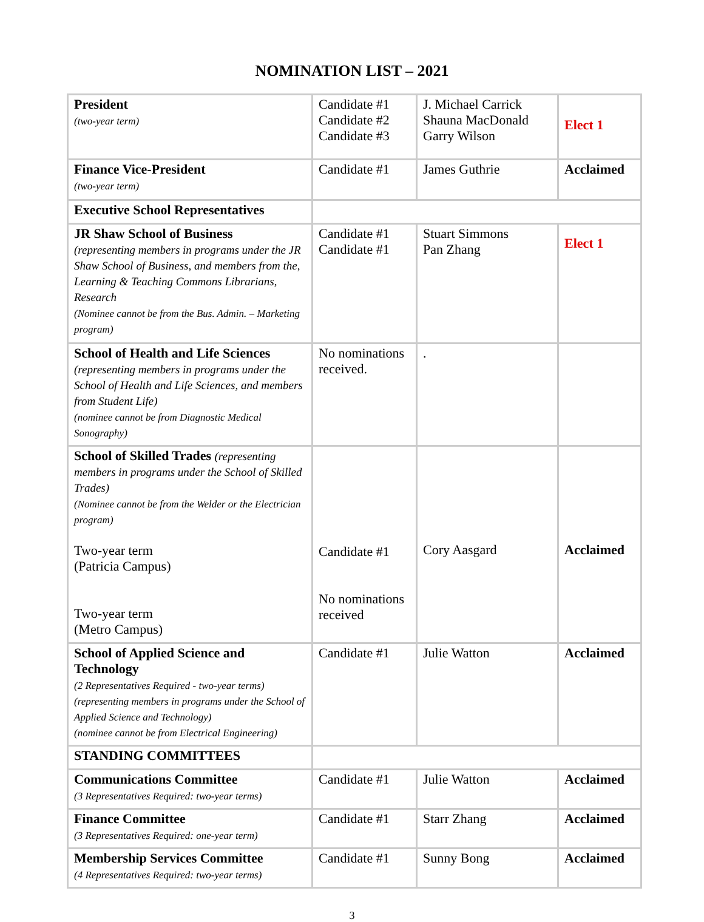NOMINATION LIST – 2021
| President (two-year term) | Candidate #1 Candidate #2 Candidate #3 | J. Michael Carrick Shauna MacDonald Garry Wilson | Elect 1 |
| Finance Vice-President (two-year term) | Candidate #1 | James Guthrie | Acclaimed |
| Executive School Representatives | | | |
| JR Shaw School of Business (representing members in programs under the JR Shaw School of Business, and members from the, Learning & Teaching Commons Librarians, Research (Nominee cannot be from the Bus. Admin. – Marketing program) | Candidate #1 Candidate #1 | Stuart Simmons Pan Zhang | Elect 1 |
| School of Health and Life Sciences (representing members in programs under the School of Health and Life Sciences, and members from Student Life) (nominee cannot be from Diagnostic Medical Sonography) | No nominations received. | . | |
| School of Skilled Trades (representing members in programs under the School of Skilled Trades) (Nominee cannot be from the Welder or the Electrician program) Two-year term (Patricia Campus) Two-year term (Metro Campus) | Candidate #1 No nominations received | Cory Aasgard | Acclaimed |
| School of Applied Science and Technology (2 Representatives Required - two-year terms) (representing members in programs under the School of Applied Science and Technology) (nominee cannot be from Electrical Engineering) | Candidate #1 | Julie Watton | Acclaimed |
| STANDING COMMITTEES | | | |
| Communications Committee (3 Representatives Required: two-year terms) | Candidate #1 | Julie Watton | Acclaimed |
| Finance Committee (3 Representatives Required: one-year term) | Candidate #1 | Starr Zhang | Acclaimed |
| Membership Services Committee (4 Representatives Required: two-year terms) | Candidate #1 | Sunny Bong | Acclaimed |
3